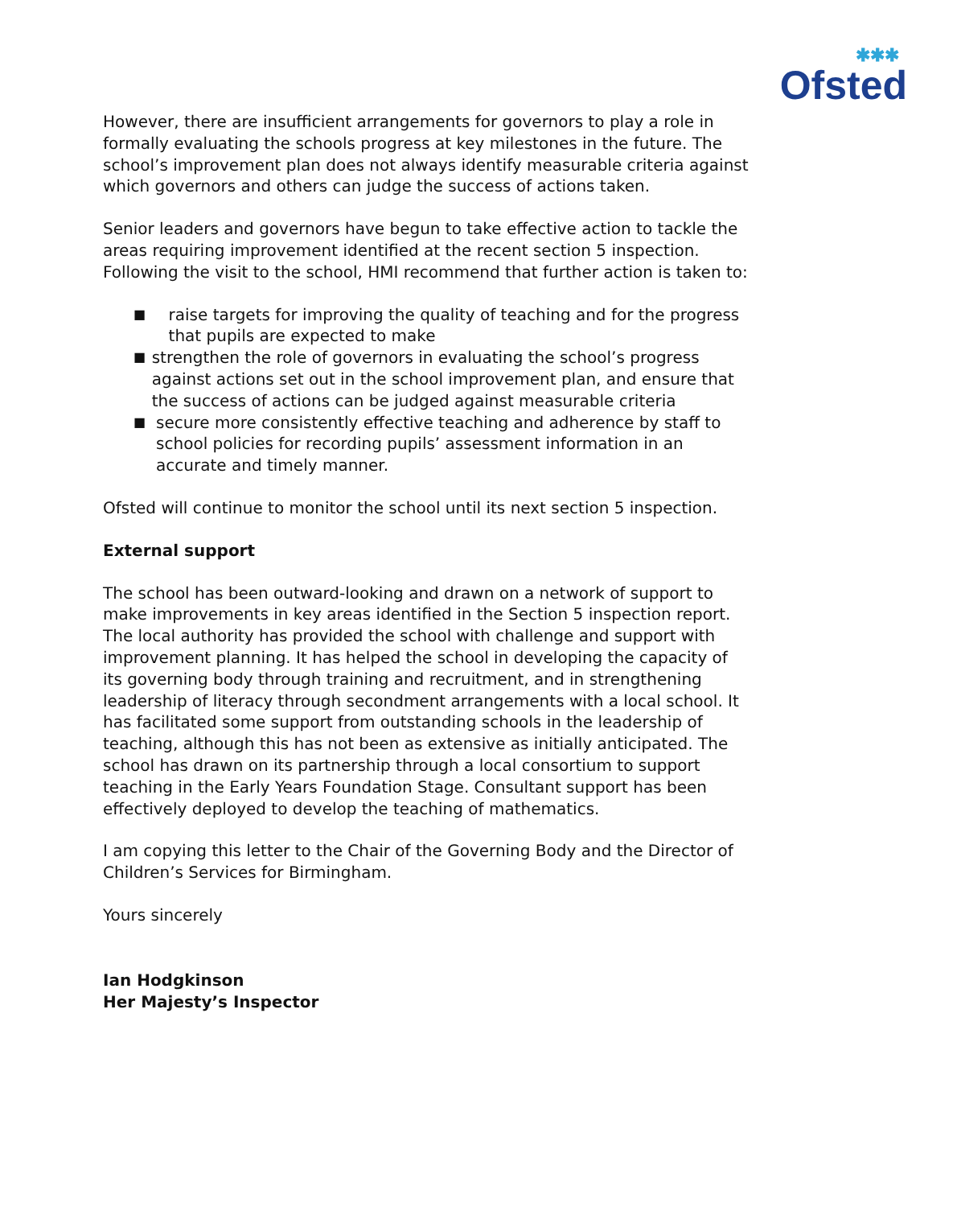✱✱✱
Ofsted
However, there are insufficient arrangements for governors to play a role in formally evaluating the schools progress at key milestones in the future. The school’s improvement plan does not always identify measurable criteria against which governors and others can judge the success of actions taken.
Senior leaders and governors have begun to take effective action to tackle the areas requiring improvement identified at the recent section 5 inspection. Following the visit to the school, HMI recommend that further action is taken to:
■ raise targets for improving the quality of teaching and for the progress that pupils are expected to make
■ strengthen the role of governors in evaluating the school’s progress against actions set out in the school improvement plan, and ensure that the success of actions can be judged against measurable criteria
■ secure more consistently effective teaching and adherence by staff to school policies for recording pupils’ assessment information in an accurate and timely manner.
Ofsted will continue to monitor the school until its next section 5 inspection.
External support
The school has been outward-looking and drawn on a network of support to make improvements in key areas identified in the Section 5 inspection report. The local authority has provided the school with challenge and support with improvement planning. It has helped the school in developing the capacity of its governing body through training and recruitment, and in strengthening leadership of literacy through secondment arrangements with a local school. It has facilitated some support from outstanding schools in the leadership of teaching, although this has not been as extensive as initially anticipated. The school has drawn on its partnership through a local consortium to support teaching in the Early Years Foundation Stage. Consultant support has been effectively deployed to develop the teaching of mathematics.
I am copying this letter to the Chair of the Governing Body and the Director of Children’s Services for Birmingham.
Yours sincerely
Ian Hodgkinson
Her Majesty’s Inspector